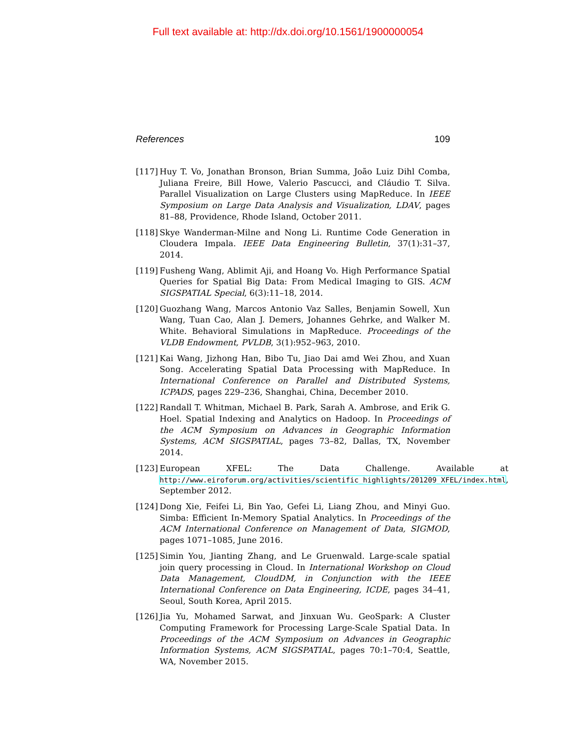Full text available at: http://dx.doi.org/10.1561/1900000054
References 109
[117] Huy T. Vo, Jonathan Bronson, Brian Summa, João Luiz Dihl Comba, Juliana Freire, Bill Howe, Valerio Pascucci, and Cláudio T. Silva. Parallel Visualization on Large Clusters using MapReduce. In IEEE Symposium on Large Data Analysis and Visualization, LDAV, pages 81–88, Providence, Rhode Island, October 2011.
[118] Skye Wanderman-Milne and Nong Li. Runtime Code Generation in Cloudera Impala. IEEE Data Engineering Bulletin, 37(1):31–37, 2014.
[119] Fusheng Wang, Ablimit Aji, and Hoang Vo. High Performance Spatial Queries for Spatial Big Data: From Medical Imaging to GIS. ACM SIGSPATIAL Special, 6(3):11–18, 2014.
[120] Guozhang Wang, Marcos Antonio Vaz Salles, Benjamin Sowell, Xun Wang, Tuan Cao, Alan J. Demers, Johannes Gehrke, and Walker M. White. Behavioral Simulations in MapReduce. Proceedings of the VLDB Endowment, PVLDB, 3(1):952–963, 2010.
[121] Kai Wang, Jizhong Han, Bibo Tu, Jiao Dai amd Wei Zhou, and Xuan Song. Accelerating Spatial Data Processing with MapReduce. In International Conference on Parallel and Distributed Systems, ICPADS, pages 229–236, Shanghai, China, December 2010.
[122] Randall T. Whitman, Michael B. Park, Sarah A. Ambrose, and Erik G. Hoel. Spatial Indexing and Analytics on Hadoop. In Proceedings of the ACM Symposium on Advances in Geographic Information Systems, ACM SIGSPATIAL, pages 73–82, Dallas, TX, November 2014.
[123] European XFEL: The Data Challenge. Available at http://www.eiroforum.org/activities/scientific_highlights/201209_XFEL/index.html, September 2012.
[124] Dong Xie, Feifei Li, Bin Yao, Gefei Li, Liang Zhou, and Minyi Guo. Simba: Efficient In-Memory Spatial Analytics. In Proceedings of the ACM International Conference on Management of Data, SIGMOD, pages 1071–1085, June 2016.
[125] Simin You, Jianting Zhang, and Le Gruenwald. Large-scale spatial join query processing in Cloud. In International Workshop on Cloud Data Management, CloudDM, in Conjunction with the IEEE International Conference on Data Engineering, ICDE, pages 34–41, Seoul, South Korea, April 2015.
[126] Jia Yu, Mohamed Sarwat, and Jinxuan Wu. GeoSpark: A Cluster Computing Framework for Processing Large-Scale Spatial Data. In Proceedings of the ACM Symposium on Advances in Geographic Information Systems, ACM SIGSPATIAL, pages 70:1–70:4, Seattle, WA, November 2015.